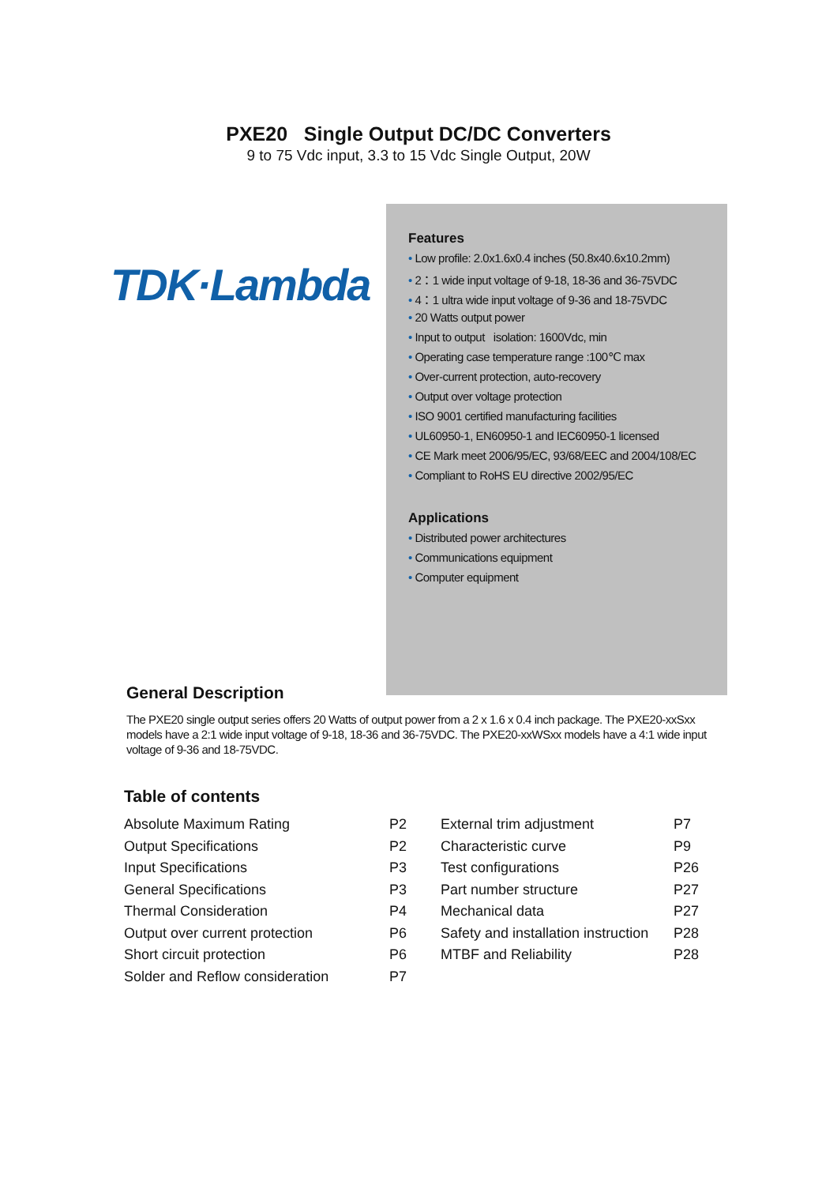PXE20 Single Output DC/DC Converters
9 to 75 Vdc input, 3.3 to 15 Vdc Single Output, 20W
TDK·Lambda
Features
• Low profile: 2.0x1.6x0.4 inches (50.8x40.6x10.2mm)
• 2：1 wide input voltage of 9-18, 18-36 and 36-75VDC
• 4：1 ultra wide input voltage of 9-36 and 18-75VDC
• 20 Watts output power
• Input to output isolation: 1600Vdc, min
• Operating case temperature range :100℃ max
• Over-current protection, auto-recovery
• Output over voltage protection
• ISO 9001 certified manufacturing facilities
• UL60950-1, EN60950-1 and IEC60950-1 licensed
• CE Mark meet 2006/95/EC, 93/68/EEC and 2004/108/EC
• Compliant to RoHS EU directive 2002/95/EC
Applications
• Distributed power architectures
• Communications equipment
• Computer equipment
General Description
The PXE20 single output series offers 20 Watts of output power from a 2 x 1.6 x 0.4 inch package. The PXE20-xxSxx models have a 2:1 wide input voltage of 9-18, 18-36 and 36-75VDC. The PXE20-xxWSxx models have a 4:1 wide input voltage of 9-36 and 18-75VDC.
Table of contents
| Absolute Maximum Rating | P2 | External trim adjustment | P7 |
| Output Specifications | P2 | Characteristic curve | P9 |
| Input Specifications | P3 | Test configurations | P26 |
| General Specifications | P3 | Part number structure | P27 |
| Thermal Consideration | P4 | Mechanical data | P27 |
| Output over current protection | P6 | Safety and installation instruction | P28 |
| Short circuit protection | P6 | MTBF and Reliability | P28 |
| Solder and Reflow consideration | P7 | | |